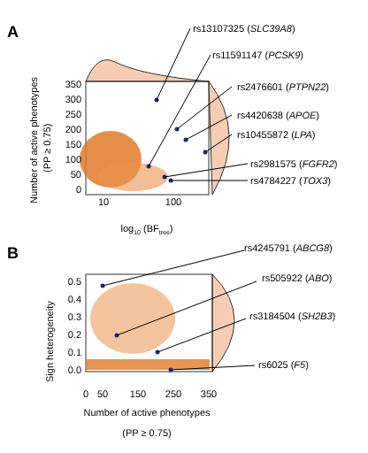A
B
rs13107325 (SLC39A8)
rs11591147 (PCSK9)
rs2476601 (PTPN22)
rs4420638 (APOE)
rs10455872 (LPA)
rs2981575 (FGFR2)
rs4784227 (TOX3)
350
300
250
200
150
100
50
0
10
100
log10 (BFtree)
Number of active phenotypes
(PP ≥ 0.75)
rs4245791 (ABCG8)
rs505922 (ABO)
rs3184504 (SH2B3)
rs6025 (F5)
0.5
0.4
0.3
0.2
0.1
0.0
0
50
150
250
350
Number of active phenotypes
(PP ≥ 0.75)
Sign heterogeneity